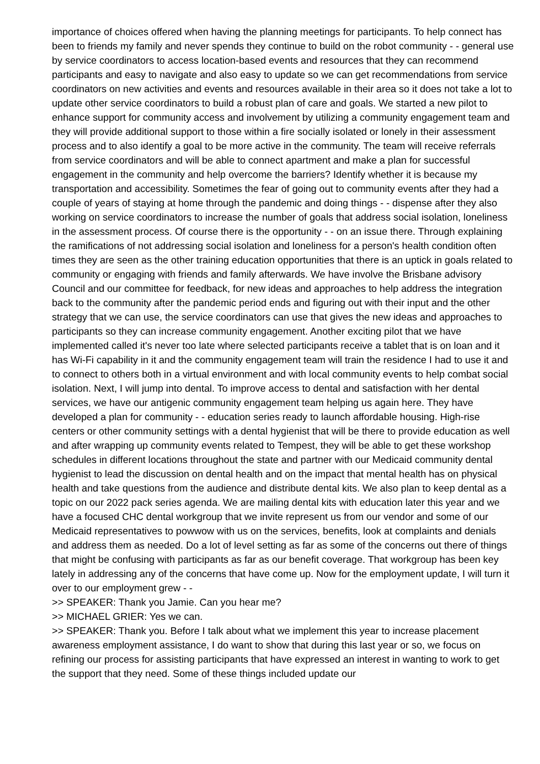importance of choices offered when having the planning meetings for participants. To help connect has been to friends my family and never spends they continue to build on the robot community - - general use by service coordinators to access location-based events and resources that they can recommend participants and easy to navigate and also easy to update so we can get recommendations from service coordinators on new activities and events and resources available in their area so it does not take a lot to update other service coordinators to build a robust plan of care and goals. We started a new pilot to enhance support for community access and involvement by utilizing a community engagement team and they will provide additional support to those within a fire socially isolated or lonely in their assessment process and to also identify a goal to be more active in the community. The team will receive referrals from service coordinators and will be able to connect apartment and make a plan for successful engagement in the community and help overcome the barriers? Identify whether it is because my transportation and accessibility. Sometimes the fear of going out to community events after they had a couple of years of staying at home through the pandemic and doing things - - dispense after they also working on service coordinators to increase the number of goals that address social isolation, loneliness in the assessment process. Of course there is the opportunity - - on an issue there. Through explaining the ramifications of not addressing social isolation and loneliness for a person's health condition often times they are seen as the other training education opportunities that there is an uptick in goals related to community or engaging with friends and family afterwards. We have involve the Brisbane advisory Council and our committee for feedback, for new ideas and approaches to help address the integration back to the community after the pandemic period ends and figuring out with their input and the other strategy that we can use, the service coordinators can use that gives the new ideas and approaches to participants so they can increase community engagement. Another exciting pilot that we have implemented called it's never too late where selected participants receive a tablet that is on loan and it has Wi-Fi capability in it and the community engagement team will train the residence I had to use it and to connect to others both in a virtual environment and with local community events to help combat social isolation. Next, I will jump into dental. To improve access to dental and satisfaction with her dental services, we have our antigenic community engagement team helping us again here. They have developed a plan for community - - education series ready to launch affordable housing. High-rise centers or other community settings with a dental hygienist that will be there to provide education as well and after wrapping up community events related to Tempest, they will be able to get these workshop schedules in different locations throughout the state and partner with our Medicaid community dental hygienist to lead the discussion on dental health and on the impact that mental health has on physical health and take questions from the audience and distribute dental kits. We also plan to keep dental as a topic on our 2022 pack series agenda. We are mailing dental kits with education later this year and we have a focused CHC dental workgroup that we invite represent us from our vendor and some of our Medicaid representatives to powwow with us on the services, benefits, look at complaints and denials and address them as needed. Do a lot of level setting as far as some of the concerns out there of things that might be confusing with participants as far as our benefit coverage. That workgroup has been key lately in addressing any of the concerns that have come up. Now for the employment update, I will turn it over to our employment grew - -
>> SPEAKER: Thank you Jamie. Can you hear me?
>> MICHAEL GRIER: Yes we can.
>> SPEAKER: Thank you. Before I talk about what we implement this year to increase placement awareness employment assistance, I do want to show that during this last year or so, we focus on refining our process for assisting participants that have expressed an interest in wanting to work to get the support that they need. Some of these things included update our